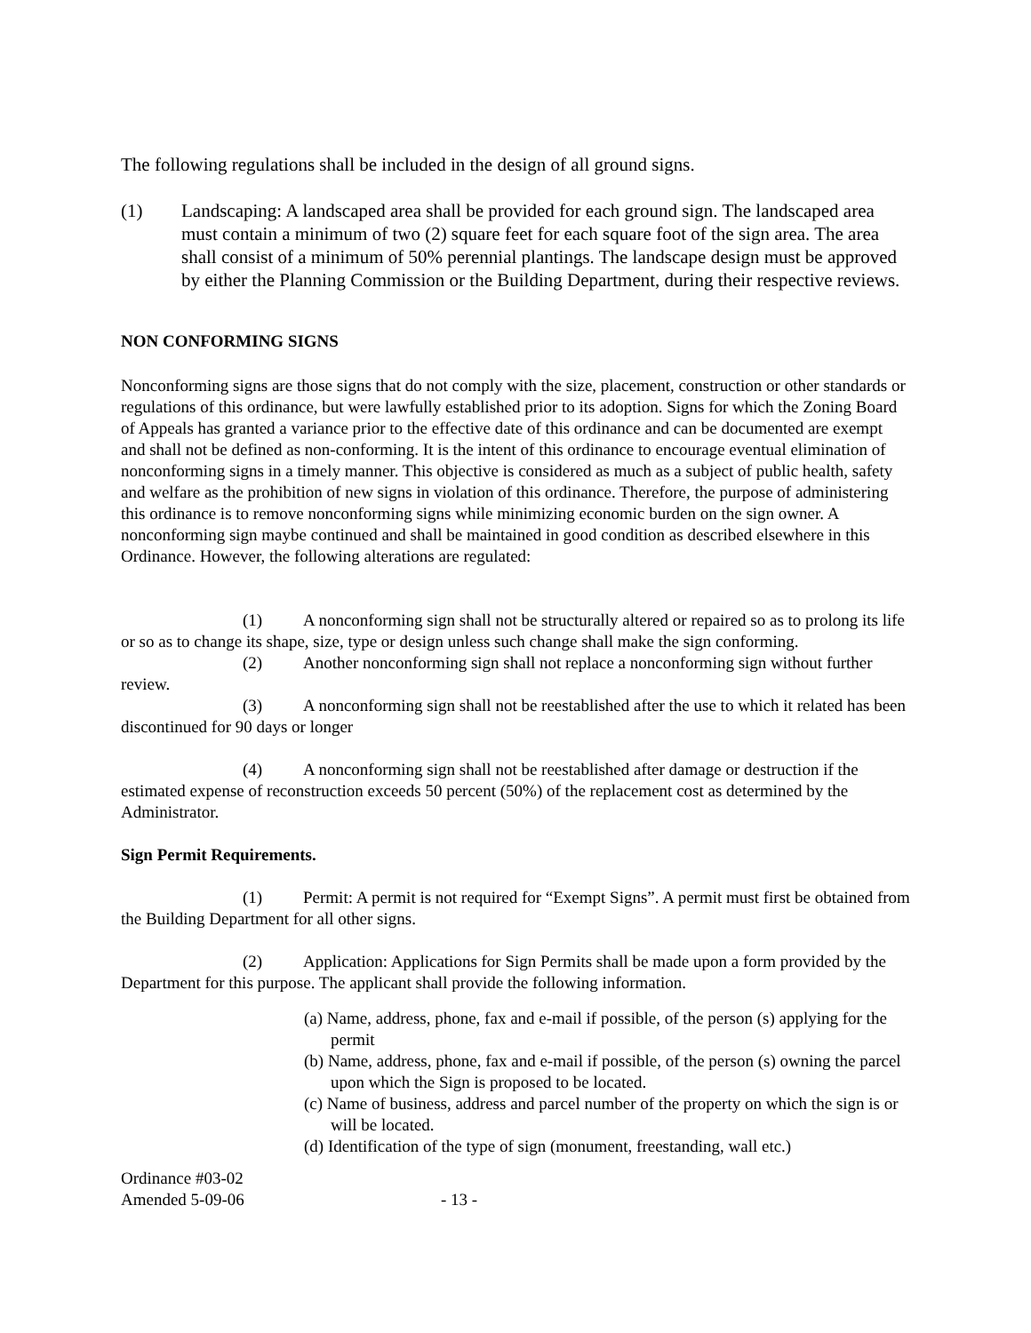The following regulations shall be included in the design of all ground signs.
(1) Landscaping: A landscaped area shall be provided for each ground sign. The landscaped area must contain a minimum of two (2) square feet for each square foot of the sign area. The area shall consist of a minimum of 50% perennial plantings. The landscape design must be approved by either the Planning Commission or the Building Department, during their respective reviews.
NON CONFORMING SIGNS
Nonconforming signs are those signs that do not comply with the size, placement, construction or other standards or regulations of this ordinance, but were lawfully established prior to its adoption. Signs for which the Zoning Board of Appeals has granted a variance prior to the effective date of this ordinance and can be documented are exempt and shall not be defined as non-conforming. It is the intent of this ordinance to encourage eventual elimination of nonconforming signs in a timely manner. This objective is considered as much as a subject of public health, safety and welfare as the prohibition of new signs in violation of this ordinance. Therefore, the purpose of administering this ordinance is to remove nonconforming signs while minimizing economic burden on the sign owner. A nonconforming sign maybe continued and shall be maintained in good condition as described elsewhere in this Ordinance. However, the following alterations are regulated:
(1) A nonconforming sign shall not be structurally altered or repaired so as to prolong its life or so as to change its shape, size, type or design unless such change shall make the sign conforming.
(2) Another nonconforming sign shall not replace a nonconforming sign without further review.
(3) A nonconforming sign shall not be reestablished after the use to which it related has been discontinued for 90 days or longer
(4) A nonconforming sign shall not be reestablished after damage or destruction if the estimated expense of reconstruction exceeds 50 percent (50%) of the replacement cost as determined by the Administrator.
Sign Permit Requirements.
(1) Permit: A permit is not required for “Exempt Signs”. A permit must first be obtained from the Building Department for all other signs.
(2) Application: Applications for Sign Permits shall be made upon a form provided by the Department for this purpose. The applicant shall provide the following information.
(a) Name, address, phone, fax and e-mail if possible, of the person (s) applying for the permit
(b) Name, address, phone, fax and e-mail if possible, of the person (s) owning the parcel upon which the Sign is proposed to be located.
(c) Name of business, address and parcel number of the property on which the sign is or will be located.
(d) Identification of the type of sign (monument, freestanding, wall etc.)
Ordinance #03-02
Amended 5-09-06 - 13 -